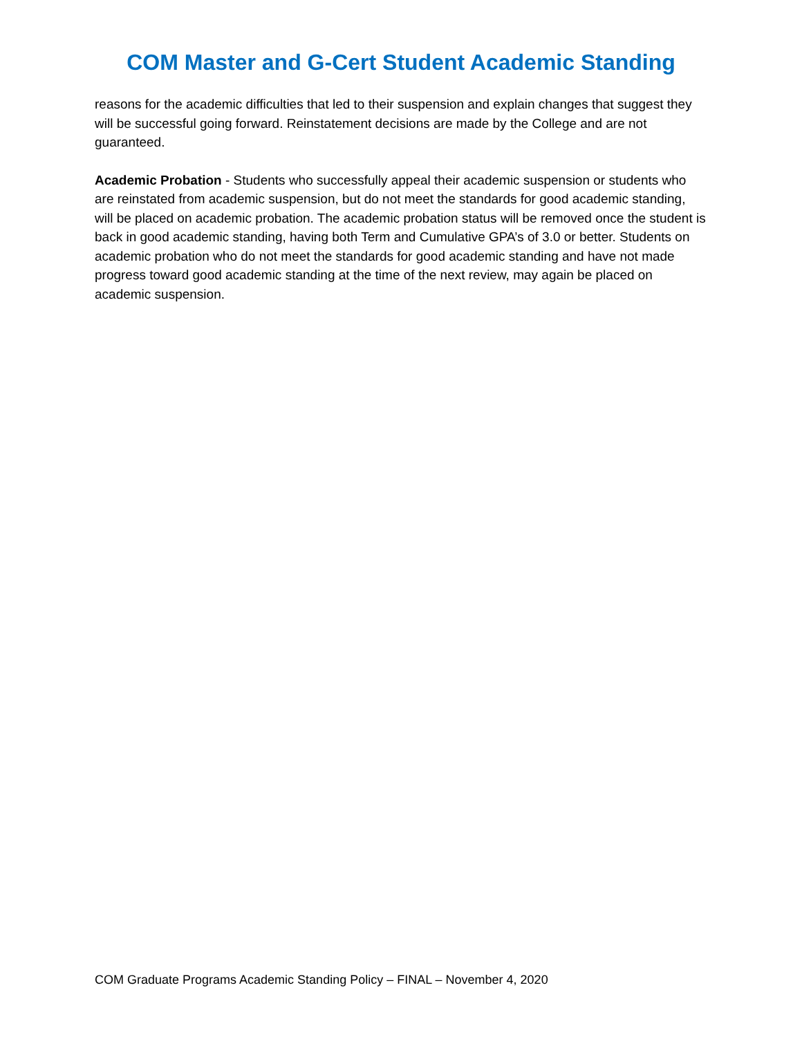COM Master and G-Cert Student Academic Standing
reasons for the academic difficulties that led to their suspension and explain changes that suggest they will be successful going forward. Reinstatement decisions are made by the College and are not guaranteed.
Academic Probation - Students who successfully appeal their academic suspension or students who are reinstated from academic suspension, but do not meet the standards for good academic standing, will be placed on academic probation. The academic probation status will be removed once the student is back in good academic standing, having both Term and Cumulative GPA’s of 3.0 or better. Students on academic probation who do not meet the standards for good academic standing and have not made progress toward good academic standing at the time of the next review, may again be placed on academic suspension.
COM Graduate Programs Academic Standing Policy – FINAL – November 4, 2020